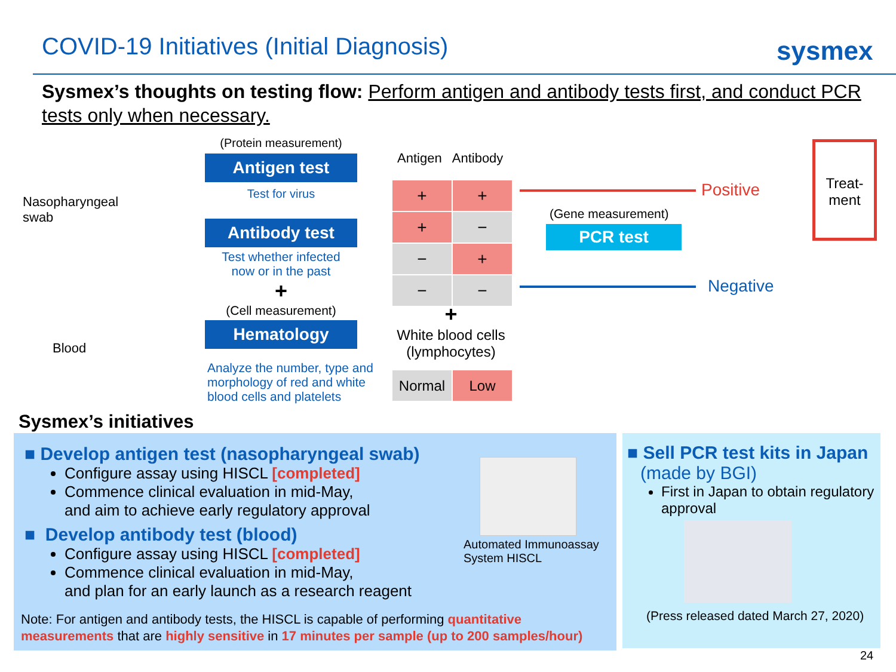COVID-19 Initiatives (Initial Diagnosis)
sysmex
Sysmex’s thoughts on testing flow: Perform antigen and antibody tests first, and conduct PCR tests only when necessary.
Nasopharyngeal
swab
Blood
(Protein measurement)
Antigen test
Test for virus
Antibody test
Test whether infected
now or in the past
+
(Cell measurement)
Hematology
Analyze the number, type and morphology of red and white blood cells and platelets
Antigen Antibody
| + | + |
| + | − |
| − | + |
| − | − |
+
White blood cells (lymphocytes)
| Normal | Low |
Positive
Treat-
ment
(Gene measurement)
PCR test
Negative
Sysmex’s initiatives
■ Develop antigen test (nasopharyngeal swab)
Configure assay using HISCL [completed]
Commence clinical evaluation in mid-May,
and aim to achieve early regulatory approval
■ Develop antibody test (blood)
Configure assay using HISCL [completed]
Commence clinical evaluation in mid-May,
and plan for an early launch as a research reagent
Note: For antigen and antibody tests, the HISCL is capable of performing quantitative measurements that are highly sensitive in 17 minutes per sample (up to 200 samples/hour)
Automated Immunoassay
System HISCL
■ Sell PCR test kits in Japan
(made by BGI)
First in Japan to obtain regulatory approval
(Press released dated March 27, 2020)
24